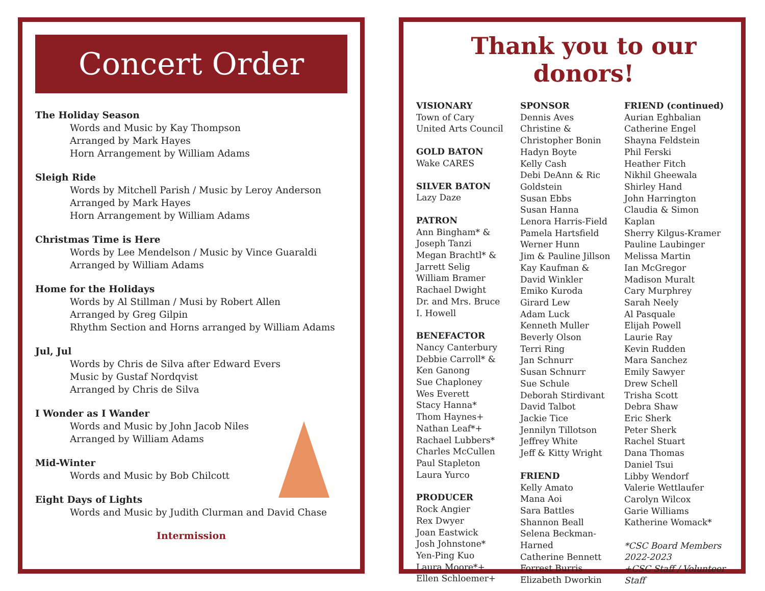Concert Order
The Holiday Season
Words and Music by Kay Thompson
Arranged by Mark Hayes
Horn Arrangement by William Adams
Sleigh Ride
Words by Mitchell Parish / Music by Leroy Anderson
Arranged by Mark Hayes
Horn Arrangement by William Adams
Christmas Time is Here
Words by Lee Mendelson / Music by Vince Guaraldi
Arranged by William Adams
Home for the Holidays
Words by Al Stillman / Musi by Robert Allen
Arranged by Greg Gilpin
Rhythm Section and Horns arranged by William Adams
Jul, Jul
Words by Chris de Silva after Edward Evers
Music by Gustaf Nordqvist
Arranged by Chris de Silva
I Wonder as I Wander
Words and Music by John Jacob Niles
Arranged by William Adams
Mid-Winter
Words and Music by Bob Chilcott
Eight Days of Lights
Words and Music by Judith Clurman and David Chase
Intermission
Thank you to our donors!
VISIONARY
Town of Cary
United Arts Council
GOLD BATON
Wake CARES
SILVER BATON
Lazy Daze
PATRON
Ann Bingham* &
Joseph Tanzi
Megan Brachtl* &
Jarrett Selig
William Bramer
Rachael Dwight
Dr. and Mrs. Bruce
I. Howell
BENEFACTOR
Nancy Canterbury
Debbie Carroll* &
Ken Ganong
Sue Chaploney
Wes Everett
Stacy Hanna*
Thom Haynes+
Nathan Leaf*+
Rachael Lubbers*
Charles McCullen
Paul Stapleton
Laura Yurco
PRODUCER
Rock Angier
Rex Dwyer
Joan Eastwick
Josh Johnstone*
Yen-Ping Kuo
Laura Moore*+
Ellen Schloemer+
SPONSOR
Dennis Aves
Christine &
Christopher Bonin
Hadyn Boyte
Kelly Cash
Debi DeAnn & Ric
Goldstein
Susan Ebbs
Susan Hanna
Lenora Harris-Field
Pamela Hartsfield
Werner Hunn
Jim & Pauline Jillson
Kay Kaufman &
David Winkler
Emiko Kuroda
Girard Lew
Adam Luck
Kenneth Muller
Beverly Olson
Terri Ring
Jan Schnurr
Susan Schnurr
Sue Schule
Deborah Stirdivant
David Talbot
Jackie Tice
Jennilyn Tillotson
Jeffrey White
Jeff & Kitty Wright
FRIEND
Kelly Amato
Mana Aoi
Sara Battles
Shannon Beall
Selena Beckman-
Harned
Catherine Bennett
Forrest Burris
Elizabeth Dworkin
FRIEND (continued)
Aurian Eghbalian
Catherine Engel
Shayna Feldstein
Phil Ferski
Heather Fitch
Nikhil Gheewala
Shirley Hand
John Harrington
Claudia & Simon
Kaplan
Sherry Kilgus-Kramer
Pauline Laubinger
Melissa Martin
Ian McGregor
Madison Muralt
Cary Murphrey
Sarah Neely
Al Pasquale
Elijah Powell
Laurie Ray
Kevin Rudden
Mara Sanchez
Emily Sawyer
Drew Schell
Trisha Scott
Debra Shaw
Eric Sherk
Peter Sherk
Rachel Stuart
Dana Thomas
Daniel Tsui
Libby Wendorf
Valerie Wettlaufer
Carolyn Wilcox
Garie Williams
Katherine Womack*
*CSC Board Members 2022-2023
+CSC Staff / Volunteer Staff